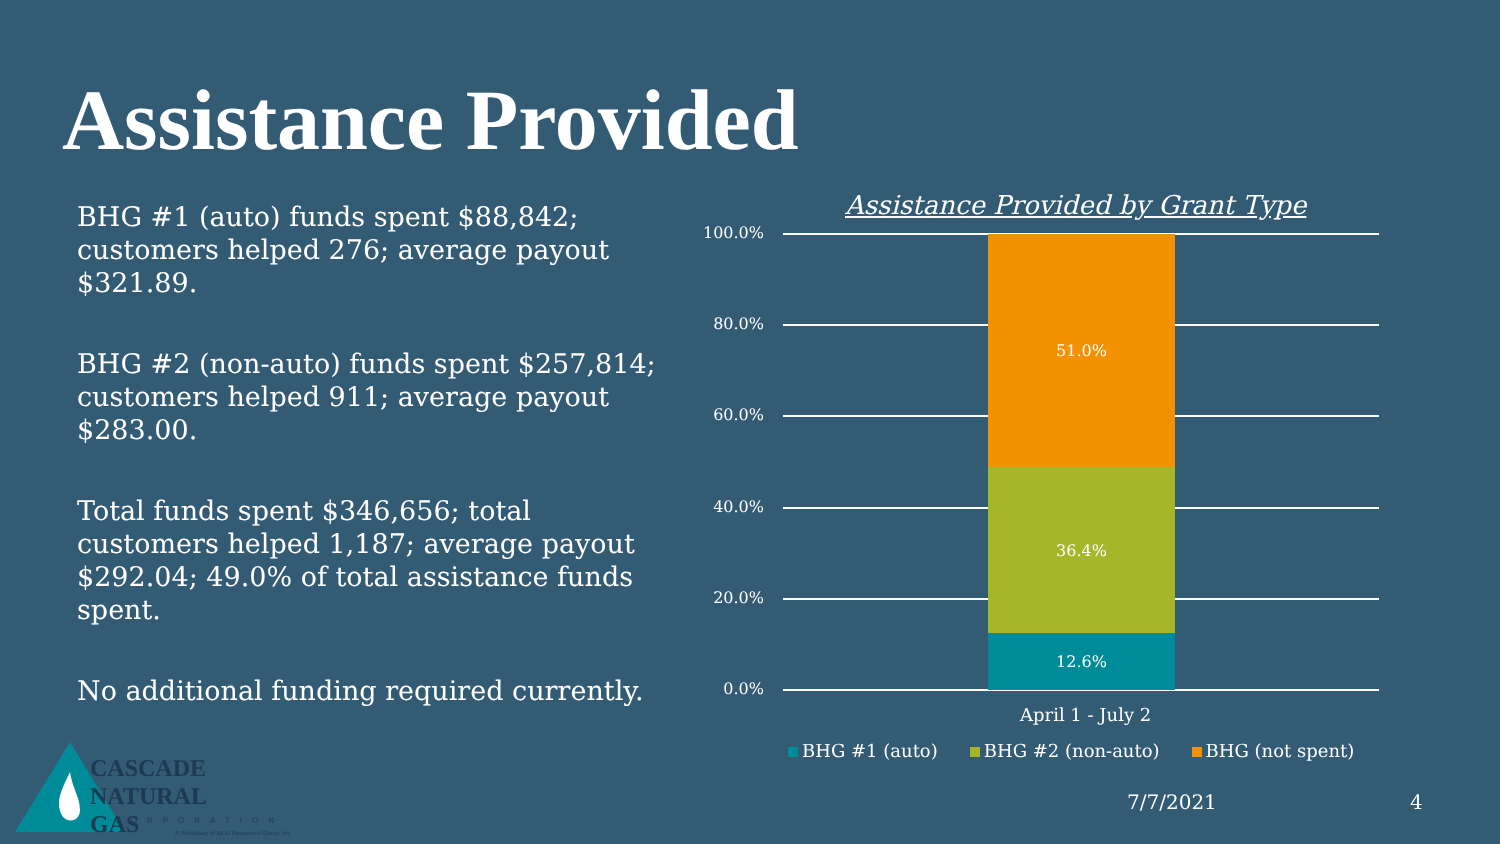Assistance Provided
BHG #1 (auto) funds spent $88,842; customers helped 276; average payout $321.89.
BHG #2 (non-auto) funds spent $257,814; customers helped 911; average payout $283.00.
Total funds spent $346,656; total customers helped 1,187; average payout $292.04; 49.0% of total assistance funds spent.
No additional funding required currently.
Assistance Provided by Grant Type
100.0%
80.0%
60.0%
40.0%
20.0%
0.0%
51.0%
36.4%
12.6%
April 1 - July 2
BHG #1 (auto) BHG #2 (non-auto) BHG (not spent)
7/7/2021 4
CASCADE
NATURAL GAS
CORPORATION
A Subsidiary of MDU Resources Group, Inc.